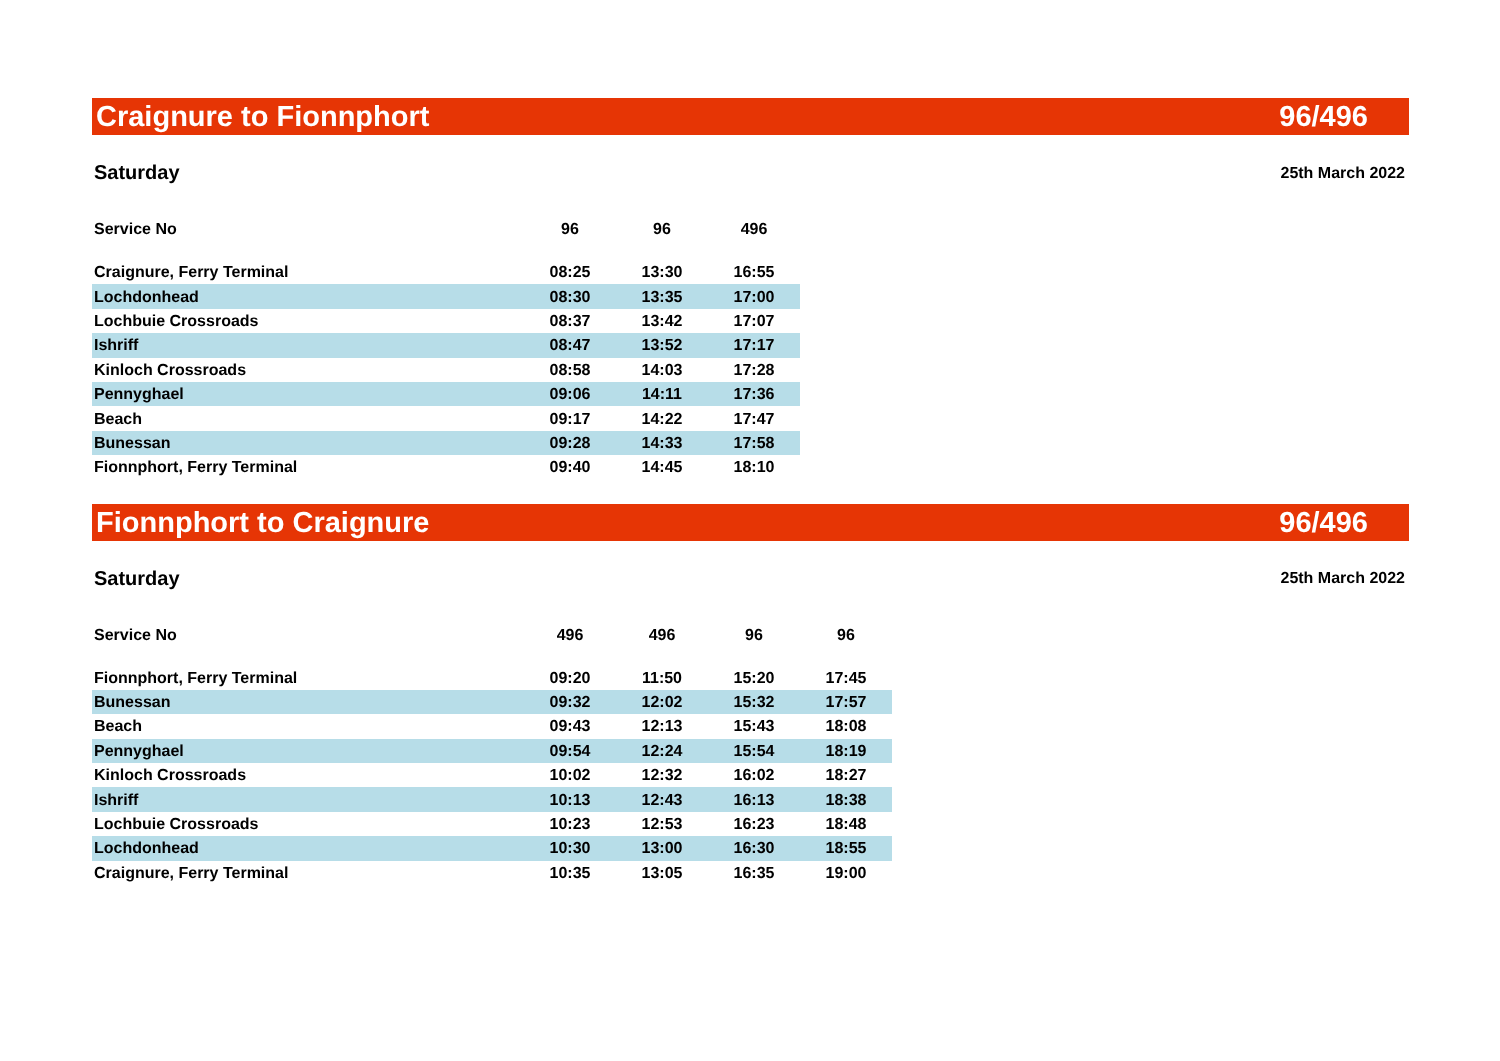Craignure to Fionnphort 96/496
Saturday 25th March 2022
| Service No | 96 | 96 | 496 |
| --- | --- | --- | --- |
| Craignure, Ferry Terminal | 08:25 | 13:30 | 16:55 |
| Lochdonhead | 08:30 | 13:35 | 17:00 |
| Lochbuie Crossroads | 08:37 | 13:42 | 17:07 |
| Ishriff | 08:47 | 13:52 | 17:17 |
| Kinloch Crossroads | 08:58 | 14:03 | 17:28 |
| Pennyghael | 09:06 | 14:11 | 17:36 |
| Beach | 09:17 | 14:22 | 17:47 |
| Bunessan | 09:28 | 14:33 | 17:58 |
| Fionnphort, Ferry Terminal | 09:40 | 14:45 | 18:10 |
Fionnphort to Craignure 96/496
Saturday 25th March 2022
| Service No | 496 | 496 | 96 | 96 |
| --- | --- | --- | --- | --- |
| Fionnphort, Ferry Terminal | 09:20 | 11:50 | 15:20 | 17:45 |
| Bunessan | 09:32 | 12:02 | 15:32 | 17:57 |
| Beach | 09:43 | 12:13 | 15:43 | 18:08 |
| Pennyghael | 09:54 | 12:24 | 15:54 | 18:19 |
| Kinloch Crossroads | 10:02 | 12:32 | 16:02 | 18:27 |
| Ishriff | 10:13 | 12:43 | 16:13 | 18:38 |
| Lochbuie Crossroads | 10:23 | 12:53 | 16:23 | 18:48 |
| Lochdonhead | 10:30 | 13:00 | 16:30 | 18:55 |
| Craignure, Ferry Terminal | 10:35 | 13:05 | 16:35 | 19:00 |